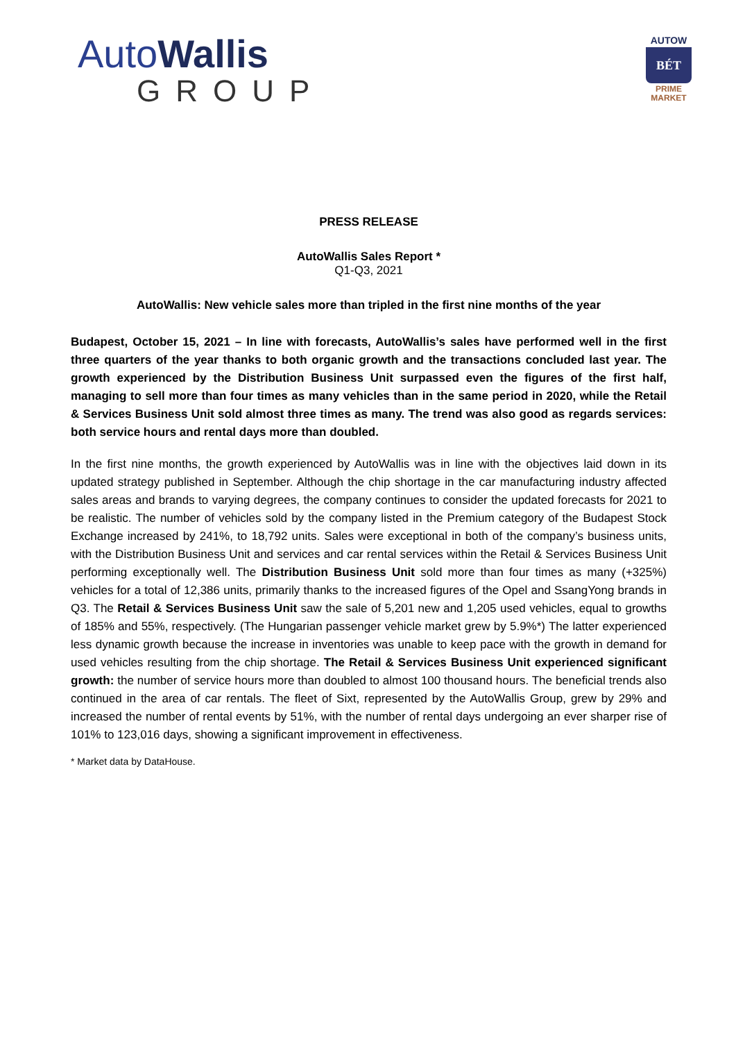AutoWallis
GROUP
AUTOW
BÉT
PRIME
MARKET
PRESS RELEASE
AutoWallis Sales Report *
Q1-Q3, 2021
AutoWallis: New vehicle sales more than tripled in the first nine months of the year
Budapest, October 15, 2021 – In line with forecasts, AutoWallis’s sales have performed well in the first three quarters of the year thanks to both organic growth and the transactions concluded last year. The growth experienced by the Distribution Business Unit surpassed even the figures of the first half, managing to sell more than four times as many vehicles than in the same period in 2020, while the Retail & Services Business Unit sold almost three times as many. The trend was also good as regards services: both service hours and rental days more than doubled.
In the first nine months, the growth experienced by AutoWallis was in line with the objectives laid down in its updated strategy published in September. Although the chip shortage in the car manufacturing industry affected sales areas and brands to varying degrees, the company continues to consider the updated forecasts for 2021 to be realistic. The number of vehicles sold by the company listed in the Premium category of the Budapest Stock Exchange increased by 241%, to 18,792 units. Sales were exceptional in both of the company’s business units, with the Distribution Business Unit and services and car rental services within the Retail & Services Business Unit performing exceptionally well. The Distribution Business Unit sold more than four times as many (+325%) vehicles for a total of 12,386 units, primarily thanks to the increased figures of the Opel and SsangYong brands in Q3. The Retail & Services Business Unit saw the sale of 5,201 new and 1,205 used vehicles, equal to growths of 185% and 55%, respectively. (The Hungarian passenger vehicle market grew by 5.9%*) The latter experienced less dynamic growth because the increase in inventories was unable to keep pace with the growth in demand for used vehicles resulting from the chip shortage. The Retail & Services Business Unit experienced significant growth: the number of service hours more than doubled to almost 100 thousand hours. The beneficial trends also continued in the area of car rentals. The fleet of Sixt, represented by the AutoWallis Group, grew by 29% and increased the number of rental events by 51%, with the number of rental days undergoing an ever sharper rise of 101% to 123,016 days, showing a significant improvement in effectiveness.
* Market data by DataHouse.